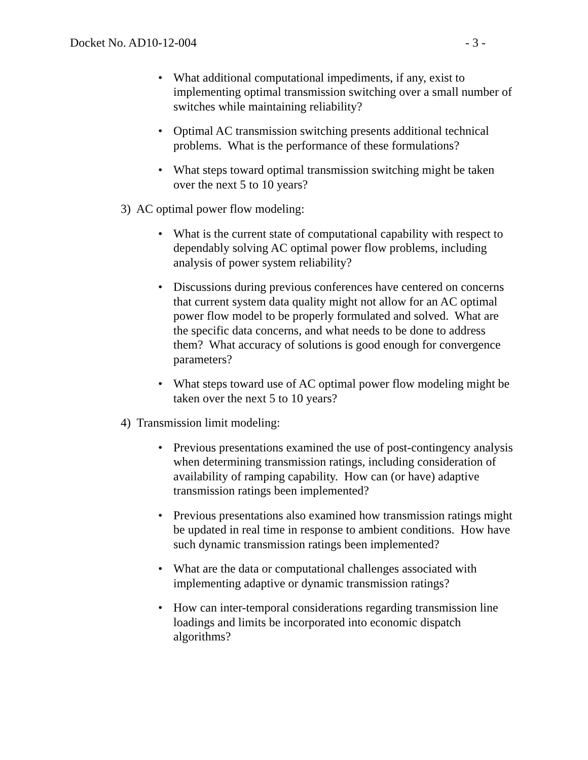Docket No. AD10-12-004 - 3 -
• What additional computational impediments, if any, exist to implementing optimal transmission switching over a small number of switches while maintaining reliability?
• Optimal AC transmission switching presents additional technical problems. What is the performance of these formulations?
• What steps toward optimal transmission switching might be taken over the next 5 to 10 years?
3) AC optimal power flow modeling:
• What is the current state of computational capability with respect to dependably solving AC optimal power flow problems, including analysis of power system reliability?
• Discussions during previous conferences have centered on concerns that current system data quality might not allow for an AC optimal power flow model to be properly formulated and solved. What are the specific data concerns, and what needs to be done to address them? What accuracy of solutions is good enough for convergence parameters?
• What steps toward use of AC optimal power flow modeling might be taken over the next 5 to 10 years?
4) Transmission limit modeling:
• Previous presentations examined the use of post-contingency analysis when determining transmission ratings, including consideration of availability of ramping capability. How can (or have) adaptive transmission ratings been implemented?
• Previous presentations also examined how transmission ratings might be updated in real time in response to ambient conditions. How have such dynamic transmission ratings been implemented?
• What are the data or computational challenges associated with implementing adaptive or dynamic transmission ratings?
• How can inter-temporal considerations regarding transmission line loadings and limits be incorporated into economic dispatch algorithms?